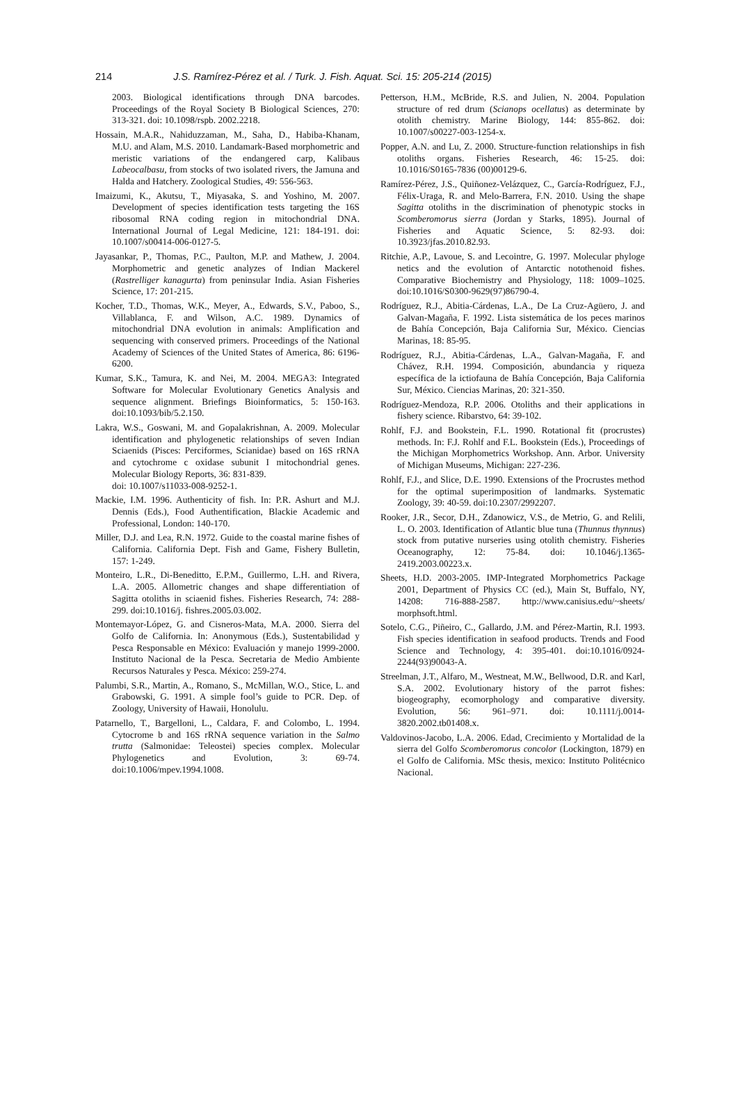214 J.S. Ramírez-Pérez et al. / Turk. J. Fish. Aquat. Sci. 15: 205-214 (2015)
2003. Biological identifications through DNA barcodes. Proceedings of the Royal Society B Biological Sciences, 270: 313-321. doi: 10.1098/rspb. 2002.2218.
Hossain, M.A.R., Nahiduzzaman, M., Saha, D., Habiba-Khanam, M.U. and Alam, M.S. 2010. Landamark-Based morphometric and meristic variations of the endangered carp, Kalibaus Labeocalbasu, from stocks of two isolated rivers, the Jamuna and Halda and Hatchery. Zoological Studies, 49: 556-563.
Imaizumi, K., Akutsu, T., Miyasaka, S. and Yoshino, M. 2007. Development of species identification tests targeting the 16S ribosomal RNA coding region in mitochondrial DNA. International Journal of Legal Medicine, 121: 184-191. doi: 10.1007/s00414-006-0127-5.
Jayasankar, P., Thomas, P.C., Paulton, M.P. and Mathew, J. 2004. Morphometric and genetic analyzes of Indian Mackerel (Rastrelliger kanagurta) from peninsular India. Asian Fisheries Science, 17: 201-215.
Kocher, T.D., Thomas, W.K., Meyer, A., Edwards, S.V., Paboo, S., Villablanca, F. and Wilson, A.C. 1989. Dynamics of mitochondrial DNA evolution in animals: Amplification and sequencing with conserved primers. Proceedings of the National Academy of Sciences of the United States of America, 86: 6196-6200.
Kumar, S.K., Tamura, K. and Nei, M. 2004. MEGA3: Integrated Software for Molecular Evolutionary Genetics Analysis and sequence alignment. Briefings Bioinformatics, 5: 150-163. doi:10.1093/bib/5.2.150.
Lakra, W.S., Goswani, M. and Gopalakrishnan, A. 2009. Molecular identification and phylogenetic relationships of seven Indian Sciaenids (Pisces: Perciformes, Scianidae) based on 16S rRNA and cytochrome c oxidase subunit I mitochondrial genes. Molecular Biology Reports, 36: 831-839.
doi: 10.1007/s11033-008-9252-1.
Mackie, I.M. 1996. Authenticity of fish. In: P.R. Ashurt and M.J. Dennis (Eds.), Food Authentification, Blackie Academic and Professional, London: 140-170.
Miller, D.J. and Lea, R.N. 1972. Guide to the coastal marine fishes of California. California Dept. Fish and Game, Fishery Bulletin, 157: 1-249.
Monteiro, L.R., Di-Beneditto, E.P.M., Guillermo, L.H. and Rivera, L.A. 2005. Allometric changes and shape differentiation of Sagitta otoliths in sciaenid fishes. Fisheries Research, 74: 288-299. doi:10.1016/j. fishres.2005.03.002.
Montemayor-López, G. and Cisneros-Mata, M.A. 2000. Sierra del Golfo de California. In: Anonymous (Eds.), Sustentabilidad y Pesca Responsable en México: Evaluación y manejo 1999-2000. Instituto Nacional de la Pesca. Secretaria de Medio Ambiente Recursos Naturales y Pesca. México: 259-274.
Palumbi, S.R., Martin, A., Romano, S., McMillan, W.O., Stice, L. and Grabowski, G. 1991. A simple fool’s guide to PCR. Dep. of Zoology, University of Hawaii, Honolulu.
Patarnello, T., Bargelloni, L., Caldara, F. and Colombo, L. 1994. Cytocrome b and 16S rRNA sequence variation in the Salmo trutta (Salmonidae: Teleostei) species complex. Molecular Phylogenetics and Evolution, 3: 69-74. doi:10.1006/mpev.1994.1008.
Petterson, H.M., McBride, R.S. and Julien, N. 2004. Population structure of red drum (Scianops ocellatus) as determinate by otolith chemistry. Marine Biology, 144: 855-862. doi: 10.1007/s00227-003-1254-x.
Popper, A.N. and Lu, Z. 2000. Structure-function relationships in fish otoliths organs. Fisheries Research, 46: 15-25. doi: 10.1016/S0165-7836 (00)00129-6.
Ramírez-Pérez, J.S., Quiñonez-Velázquez, C., García-Rodríguez, F.J., Félix-Uraga, R. and Melo-Barrera, F.N. 2010. Using the shape Sagitta otoliths in the discrimination of phenotypic stocks in Scomberomorus sierra (Jordan y Starks, 1895). Journal of Fisheries and Aquatic Science, 5: 82-93. doi: 10.3923/jfas.2010.82.93.
Ritchie, A.P., Lavoue, S. and Lecointre, G. 1997. Molecular phyloge netics and the evolution of Antarctic notothenoid fishes. Comparative Biochemistry and Physiology, 118: 1009–1025. doi:10.1016/S0300-9629(97)86790-4.
Rodríguez, R.J., Abitia-Cárdenas, L.A., De La Cruz-Agüero, J. and Galvan-Magaña, F. 1992. Lista sistemática de los peces marinos de Bahía Concepción, Baja California Sur, México. Ciencias Marinas, 18: 85-95.
Rodríguez, R.J., Abitia-Cárdenas, L.A., Galvan-Magaña, F. and Chávez, R.H. 1994. Composición, abundancia y riqueza específica de la ictiofauna de Bahía Concepción, Baja California Sur, México. Ciencias Marinas, 20: 321-350.
Rodríguez-Mendoza, R.P. 2006. Otoliths and their applications in fishery science. Ribarstvo, 64: 39-102.
Rohlf, F.J. and Bookstein, F.L. 1990. Rotational fit (procrustes) methods. In: F.J. Rohlf and F.L. Bookstein (Eds.), Proceedings of the Michigan Morphometrics Workshop. Ann. Arbor. University of Michigan Museums, Michigan: 227-236.
Rohlf, F.J., and Slice, D.E. 1990. Extensions of the Procrustes method for the optimal superimposition of landmarks. Systematic Zoology, 39: 40-59. doi:10.2307/2992207.
Rooker, J.R., Secor, D.H., Zdanowicz, V.S., de Metrio, G. and Relili, L. O. 2003. Identification of Atlantic blue tuna (Thunnus thynnus) stock from putative nurseries using otolith chemistry. Fisheries Oceanography, 12: 75-84. doi: 10.1046/j.1365-2419.2003.00223.x.
Sheets, H.D. 2003-2005. IMP-Integrated Morphometrics Package 2001, Department of Physics CC (ed.), Main St, Buffalo, NY, 14208: 716-888-2587. http://www.canisius.edu/~sheets/ morphsoft.html.
Sotelo, C.G., Piñeiro, C., Gallardo, J.M. and Pérez-Martin, R.I. 1993. Fish species identification in seafood products. Trends and Food Science and Technology, 4: 395-401. doi:10.1016/0924-2244(93)90043-A.
Streelman, J.T., Alfaro, M., Westneat, M.W., Bellwood, D.R. and Karl, S.A. 2002. Evolutionary history of the parrot fishes: biogeography, ecomorphology and comparative diversity. Evolution, 56: 961–971. doi: 10.1111/j.0014-3820.2002.tb01408.x.
Valdovinos-Jacobo, L.A. 2006. Edad, Crecimiento y Mortalidad de la sierra del Golfo Scomberomorus concolor (Lockington, 1879) en el Golfo de California. MSc thesis, mexico: Instituto Politécnico Nacional.